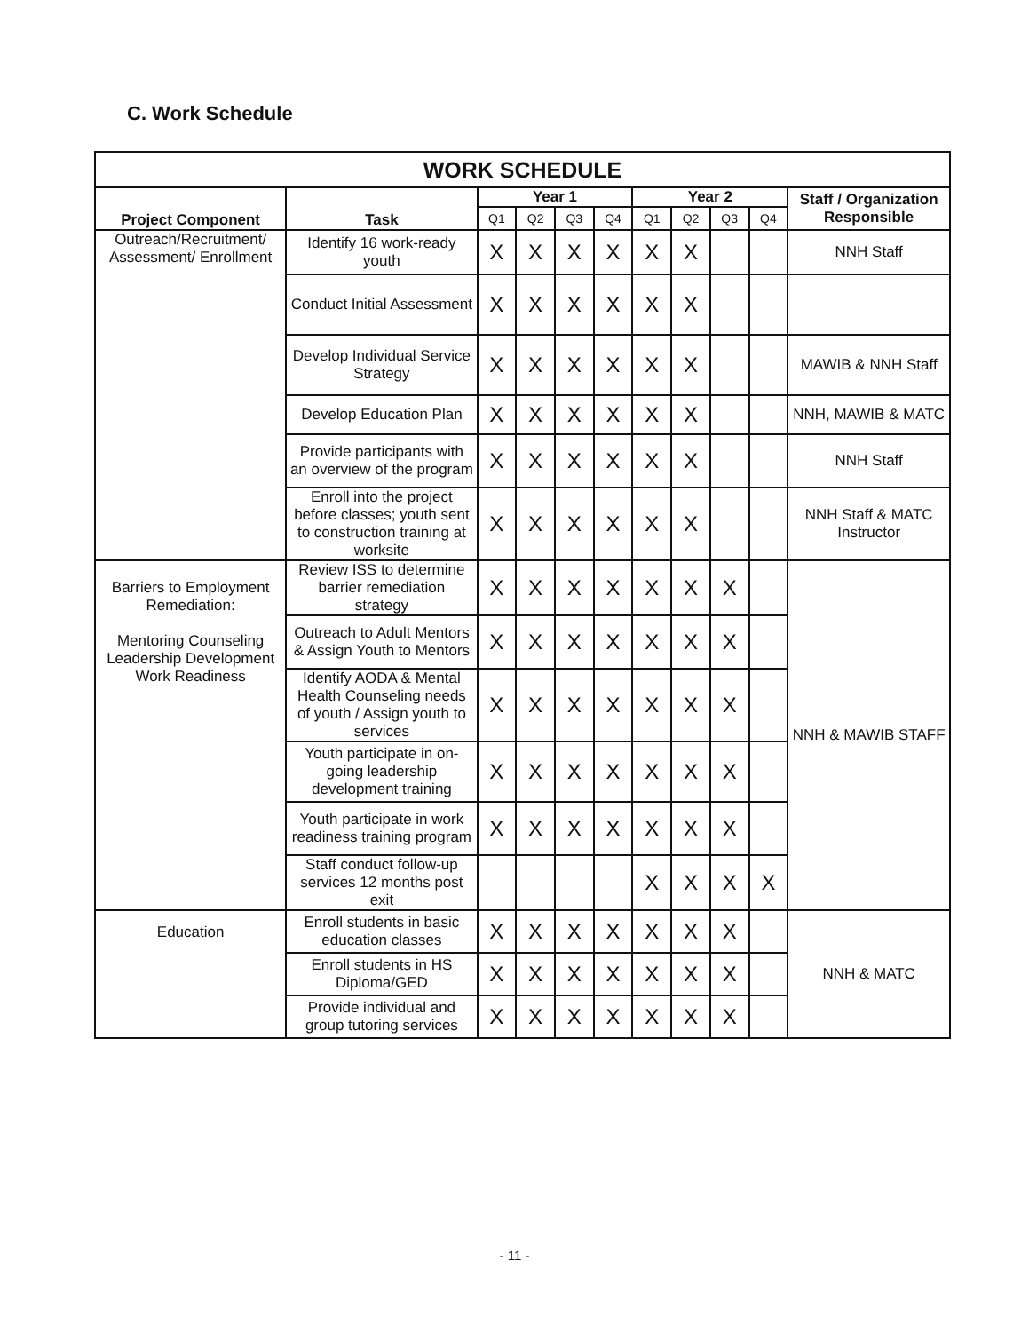C. Work Schedule
| WORK SCHEDULE | | | | | | | | | | |
| --- | --- | --- | --- | --- | --- | --- | --- | --- | --- | --- |
| Project Component | Task | Year 1 | | | | Year 2 | | | | Staff / Organization Responsible |
| | | Q1 | Q2 | Q3 | Q4 | Q1 | Q2 | Q3 | Q4 | |
| Outreach/Recruitment/ Assessment/ Enrollment | Identify 16 work-ready youth | X | X | X | X | X | X | | | NNH Staff |
| | Conduct Initial Assessment | X | X | X | X | X | X | | | |
| | Develop Individual Service Strategy | X | X | X | X | X | X | | | MAWIB & NNH Staff |
| | Develop Education Plan | X | X | X | X | X | X | | | NNH, MAWIB & MATC |
| | Provide participants with an overview of the program | X | X | X | X | X | X | | | NNH Staff |
| | Enroll into the project before classes; youth sent to construction training at worksite | X | X | X | X | X | X | | | NNH Staff & MATC Instructor |
| Barriers to Employment Remediation: Mentoring Counseling Leadership Development Work Readiness | Review ISS to determine barrier remediation strategy | X | X | X | X | X | X | X | | NNH & MAWIB STAFF |
| | Outreach to Adult Mentors & Assign Youth to Mentors | X | X | X | X | X | X | X | | |
| | Identify AODA & Mental Health Counseling needs of youth / Assign youth to services | X | X | X | X | X | X | X | | |
| | Youth participate in on-going leadership development training | X | X | X | X | X | X | X | | |
| | Youth participate in work readiness training program | X | X | X | X | X | X | X | | |
| | Staff conduct follow-up services 12 months post exit | | | | | X | X | X | X | |
| Education | Enroll students in basic education classes | X | X | X | X | X | X | X | | NNH & MATC |
| | Enroll students in HS Diploma/GED | X | X | X | X | X | X | X | | |
| | Provide individual and group tutoring services | X | X | X | X | X | X | X | | |
- 11 -